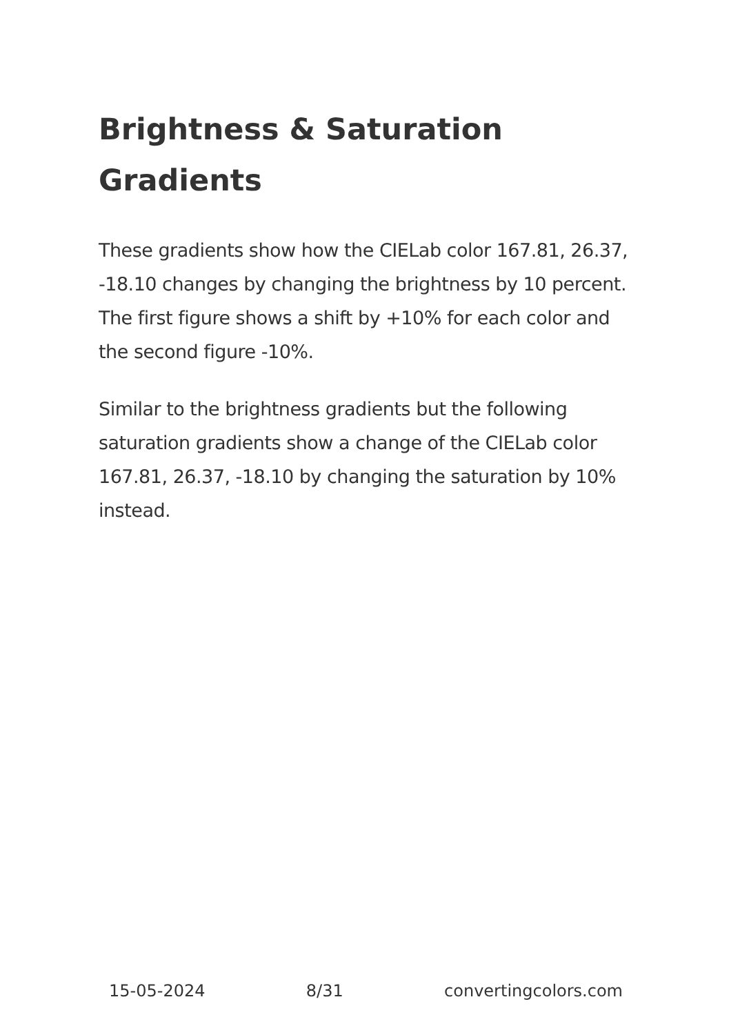Brightness & Saturation Gradients
These gradients show how the CIELab color 167.81, 26.37, -18.10 changes by changing the brightness by 10 percent. The first figure shows a shift by +10% for each color and the second figure -10%.
Similar to the brightness gradients but the following saturation gradients show a change of the CIELab color 167.81, 26.37, -18.10 by changing the saturation by 10% instead.
15-05-2024 8/31 convertingcolors.com